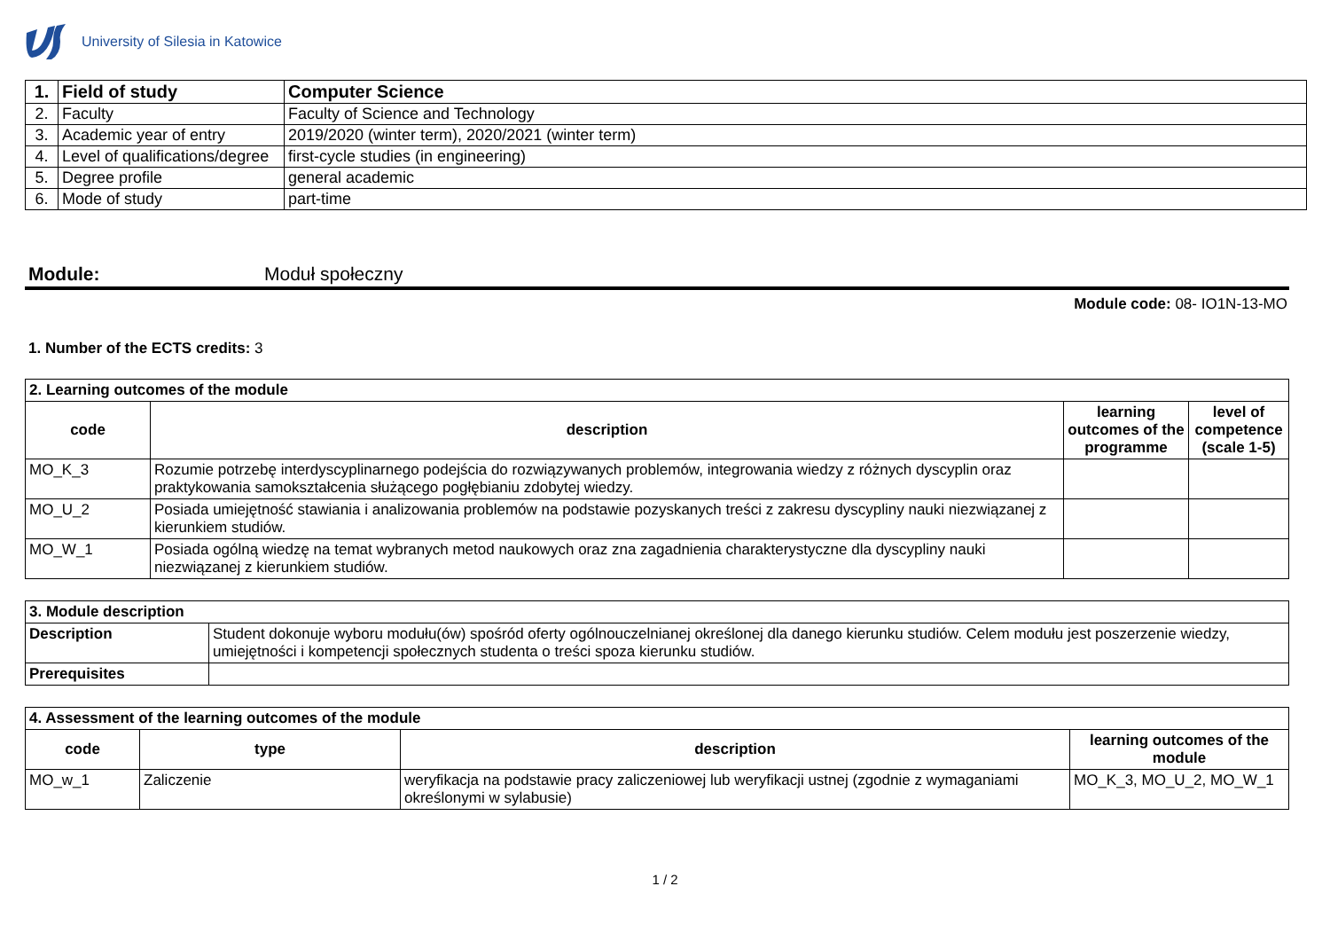University of Silesia in Katowice
| 1. | Field of study | Computer Science |
| 2. | Faculty | Faculty of Science and Technology |
| 3. | Academic year of entry | 2019/2020 (winter term), 2020/2021 (winter term) |
| 4. | Level of qualifications/degree | first-cycle studies (in engineering) |
| 5. | Degree profile | general academic |
| 6. | Mode of study | part-time |
Module: Moduł społeczny
Module code: 08- IO1N-13-MO
1. Number of the ECTS credits: 3
| 2. Learning outcomes of the module | | | |
| code | description | learning outcomes of the programme | level of competence (scale 1-5) |
| MO_K_3 | Rozumie potrzebę interdyscyplinarnego podejścia do rozwiązywanych problemów, integrowania wiedzy z różnych dyscyplin oraz praktykowania samokształcenia służącego pogłębianiu zdobytej wiedzy. | | |
| MO_U_2 | Posiada umiejętność stawiania i analizowania problemów na podstawie pozyskanych treści z zakresu dyscypliny nauki niezwiązanej z kierunkiem studiów. | | |
| MO_W_1 | Posiada ogólną wiedzę na temat wybranych metod naukowych oraz zna zagadnienia charakterystyczne dla dyscypliny nauki niezwiązanej z kierunkiem studiów. | | |
| 3. Module description | |
| Description | Student dokonuje wyboru modułu(ów) spośród oferty ogólnouczelnianej określonej dla danego kierunku studiów. Celem modułu jest poszerzenie wiedzy, umiejętności i kompetencji społecznych studenta o treści spoza kierunku studiów. |
| Prerequisites | |
| 4. Assessment of the learning outcomes of the module | | | |
| code | type | description | learning outcomes of the module |
| MO_w_1 | Zaliczenie | weryfikacja na podstawie pracy zaliczeniowej lub weryfikacji ustnej (zgodnie z wymaganiami określonymi w sylabusie) | MO_K_3, MO_U_2, MO_W_1 |
1 / 2